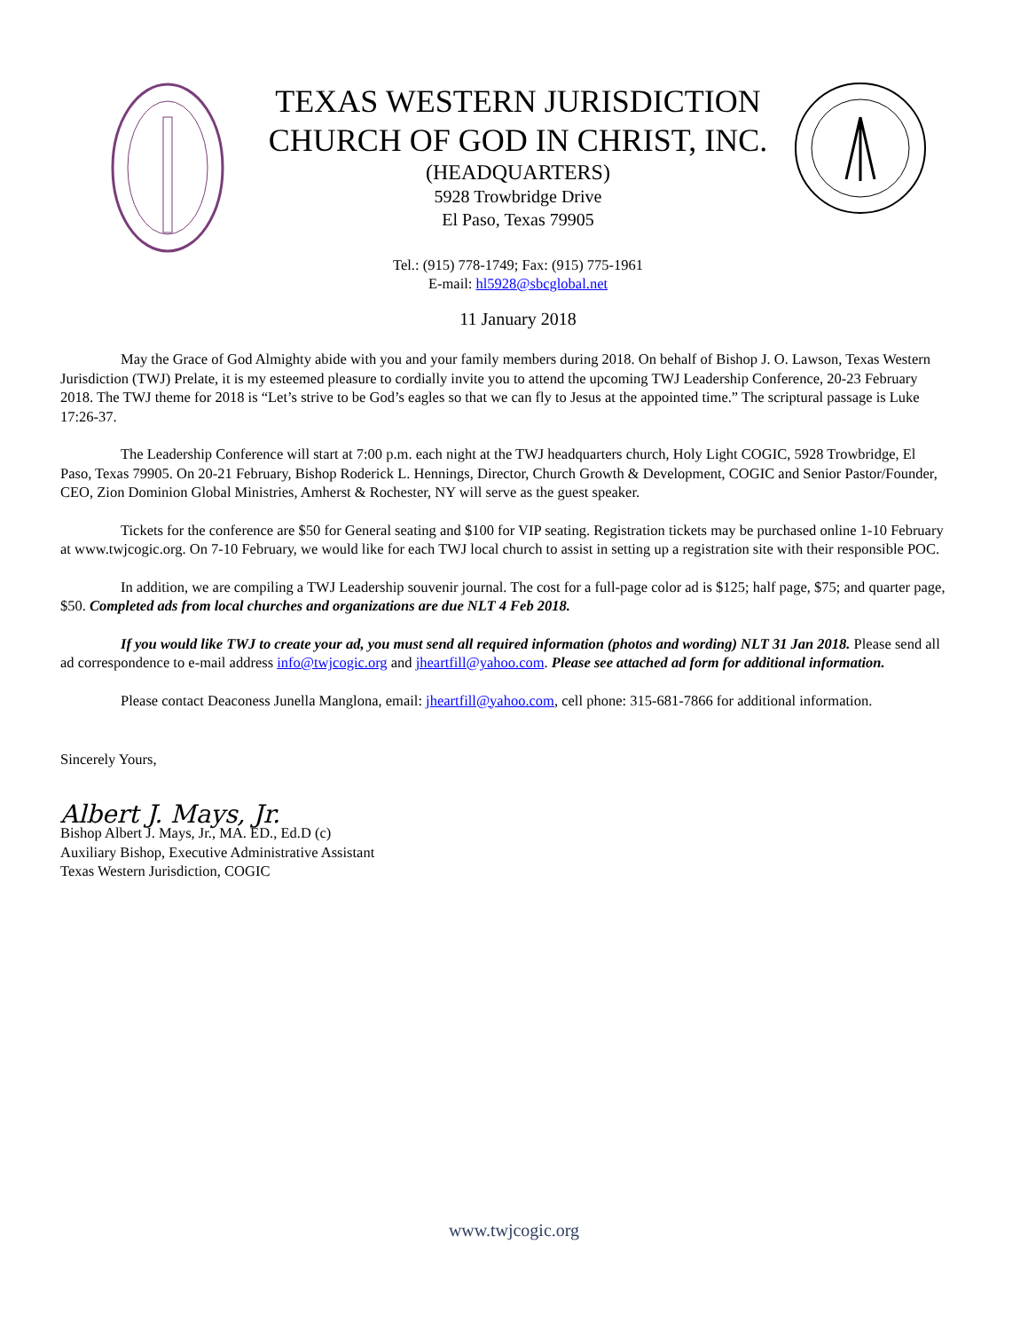TEXAS WESTERN JURISDICTION
CHURCH OF GOD IN CHRIST, INC.
(HEADQUARTERS)
5928 Trowbridge Drive
El Paso, Texas 79905
Tel.: (915) 778-1749; Fax: (915) 775-1961
E-mail: hl5928@sbcglobal.net
11 January 2018
May the Grace of God Almighty abide with you and your family members during 2018. On behalf of Bishop J. O. Lawson, Texas Western Jurisdiction (TWJ) Prelate, it is my esteemed pleasure to cordially invite you to attend the upcoming TWJ Leadership Conference, 20-23 February 2018. The TWJ theme for 2018 is “Let’s strive to be God’s eagles so that we can fly to Jesus at the appointed time.” The scriptural passage is Luke 17:26-37.
The Leadership Conference will start at 7:00 p.m. each night at the TWJ headquarters church, Holy Light COGIC, 5928 Trowbridge, El Paso, Texas 79905. On 20-21 February, Bishop Roderick L. Hennings, Director, Church Growth & Development, COGIC and Senior Pastor/Founder, CEO, Zion Dominion Global Ministries, Amherst & Rochester, NY will serve as the guest speaker.
Tickets for the conference are $50 for General seating and $100 for VIP seating. Registration tickets may be purchased online 1-10 February at www.twjcogic.org. On 7-10 February, we would like for each TWJ local church to assist in setting up a registration site with their responsible POC.
In addition, we are compiling a TWJ Leadership souvenir journal. The cost for a full-page color ad is $125; half page, $75; and quarter page, $50. Completed ads from local churches and organizations are due NLT 4 Feb 2018.
If you would like TWJ to create your ad, you must send all required information (photos and wording) NLT 31 Jan 2018. Please send all ad correspondence to e-mail address info@twjcogic.org and jheartfill@yahoo.com. Please see attached ad form for additional information.
Please contact Deaconess Junella Manglona, email: jheartfill@yahoo.com, cell phone: 315-681-7866 for additional information.
Sincerely Yours,
Albert J. Mays, Jr.
Bishop Albert J. Mays, Jr., MA. ED., Ed.D (c)
Auxiliary Bishop, Executive Administrative Assistant
Texas Western Jurisdiction, COGIC
www.twjcogic.org